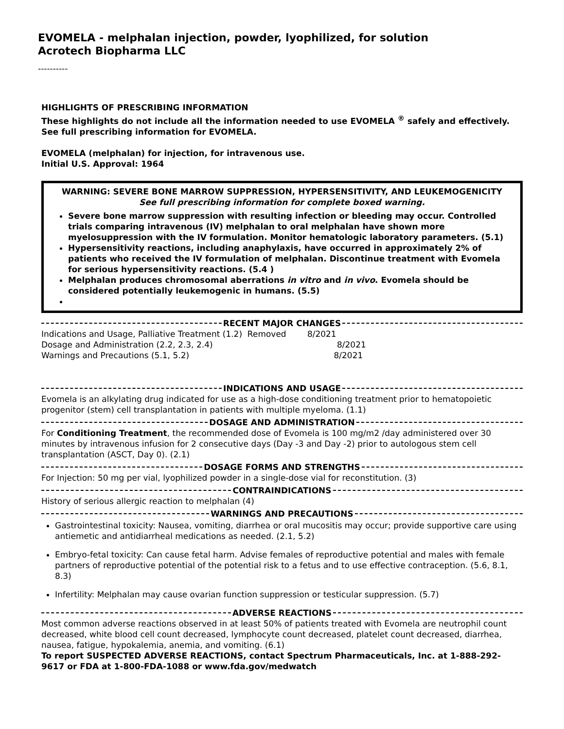EVOMELA - melphalan injection, powder, lyophilized, for solution
Acrotech Biopharma LLC
----------
HIGHLIGHTS OF PRESCRIBING INFORMATION
These highlights do not include all the information needed to use EVOMELA <sup>®</sup> safely and effectively. See full prescribing information for EVOMELA.
EVOMELA (melphalan) for injection, for intravenous use.
Initial U.S. Approval: 1964
WARNING: SEVERE BONE MARROW SUPPRESSION, HYPERSENSITIVITY, AND LEUKEMOGENICITY
See full prescribing information for complete boxed warning.
Severe bone marrow suppression with resulting infection or bleeding may occur. Controlled trials comparing intravenous (IV) melphalan to oral melphalan have shown more myelosuppression with the IV formulation. Monitor hematologic laboratory parameters. (5.1)
Hypersensitivity reactions, including anaphylaxis, have occurred in approximately 2% of patients who received the IV formulation of melphalan. Discontinue treatment with Evomela for serious hypersensitivity reactions. (5.4 )
Melphalan produces chromosomal aberrations in vitro and in vivo. Evomela should be considered potentially leukemogenic in humans. (5.5)
RECENT MAJOR CHANGES
Indications and Usage, Palliative Treatment (1.2) Removed 8/2021
Dosage and Administration (2.2, 2.3, 2.4) 8/2021
Warnings and Precautions (5.1, 5.2) 8/2021
INDICATIONS AND USAGE
Evomela is an alkylating drug indicated for use as a high-dose conditioning treatment prior to hematopoietic progenitor (stem) cell transplantation in patients with multiple myeloma. (1.1)
DOSAGE AND ADMINISTRATION
For Conditioning Treatment, the recommended dose of Evomela is 100 mg/m2 /day administered over 30 minutes by intravenous infusion for 2 consecutive days (Day -3 and Day -2) prior to autologous stem cell transplantation (ASCT, Day 0). (2.1)
DOSAGE FORMS AND STRENGTHS
For Injection: 50 mg per vial, lyophilized powder in a single-dose vial for reconstitution. (3)
CONTRAINDICATIONS
History of serious allergic reaction to melphalan (4)
WARNINGS AND PRECAUTIONS
Gastrointestinal toxicity: Nausea, vomiting, diarrhea or oral mucositis may occur; provide supportive care using antiemetic and antidiarrheal medications as needed. (2.1, 5.2)
Embryo-fetal toxicity: Can cause fetal harm. Advise females of reproductive potential and males with female partners of reproductive potential of the potential risk to a fetus and to use effective contraception. (5.6, 8.1, 8.3)
Infertility: Melphalan may cause ovarian function suppression or testicular suppression. (5.7)
ADVERSE REACTIONS
Most common adverse reactions observed in at least 50% of patients treated with Evomela are neutrophil count decreased, white blood cell count decreased, lymphocyte count decreased, platelet count decreased, diarrhea, nausea, fatigue, hypokalemia, anemia, and vomiting. (6.1)
To report SUSPECTED ADVERSE REACTIONS, contact Spectrum Pharmaceuticals, Inc. at 1-888-292-9617 or FDA at 1-800-FDA-1088 or www.fda.gov/medwatch